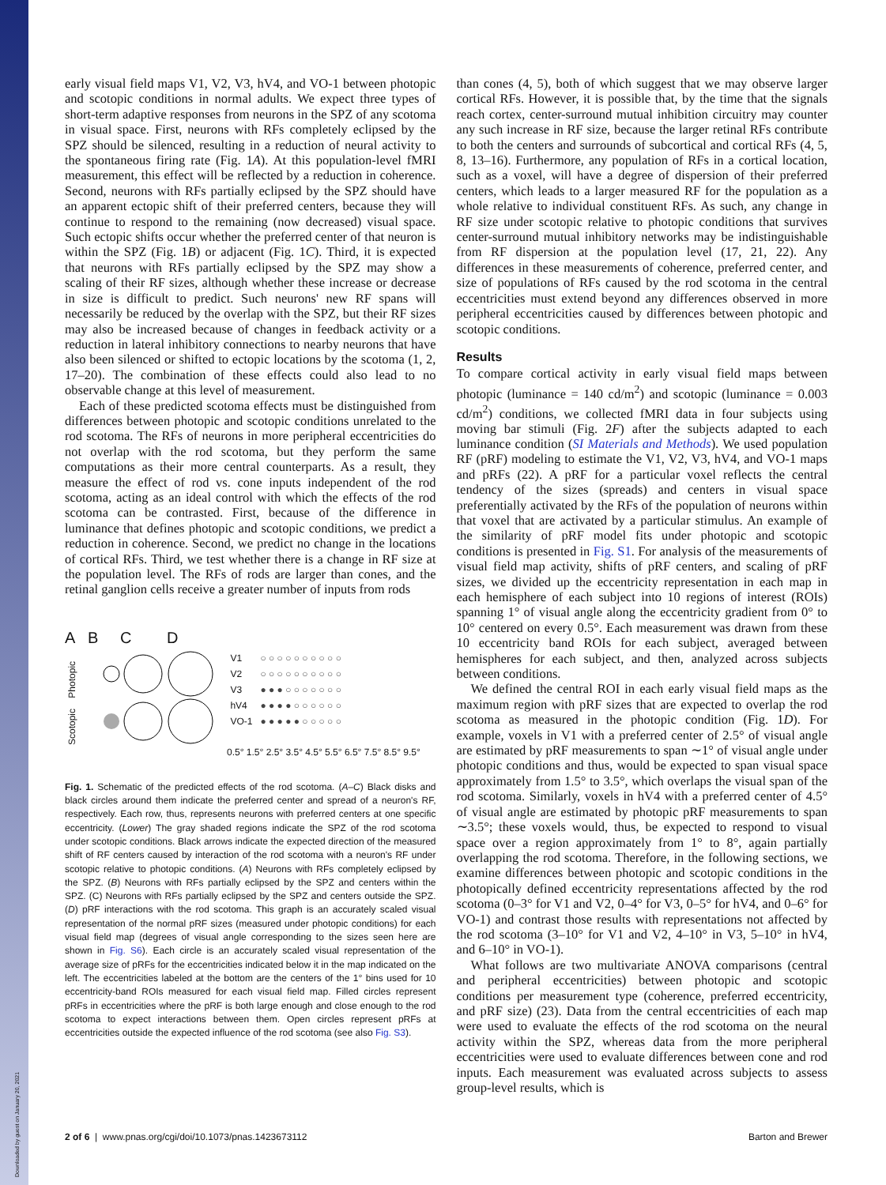early visual field maps V1, V2, V3, hV4, and VO-1 between photopic and scotopic conditions in normal adults. We expect three types of short-term adaptive responses from neurons in the SPZ of any scotoma in visual space. First, neurons with RFs completely eclipsed by the SPZ should be silenced, resulting in a reduction of neural activity to the spontaneous firing rate (Fig. 1A). At this population-level fMRI measurement, this effect will be reflected by a reduction in coherence. Second, neurons with RFs partially eclipsed by the SPZ should have an apparent ectopic shift of their preferred centers, because they will continue to respond to the remaining (now decreased) visual space. Such ectopic shifts occur whether the preferred center of that neuron is within the SPZ (Fig. 1B) or adjacent (Fig. 1C). Third, it is expected that neurons with RFs partially eclipsed by the SPZ may show a scaling of their RF sizes, although whether these increase or decrease in size is difficult to predict. Such neurons' new RF spans will necessarily be reduced by the overlap with the SPZ, but their RF sizes may also be increased because of changes in feedback activity or a reduction in lateral inhibitory connections to nearby neurons that have also been silenced or shifted to ectopic locations by the scotoma (1, 2, 17–20). The combination of these effects could also lead to no observable change at this level of measurement.
Each of these predicted scotoma effects must be distinguished from differences between photopic and scotopic conditions unrelated to the rod scotoma. The RFs of neurons in more peripheral eccentricities do not overlap with the rod scotoma, but they perform the same computations as their more central counterparts. As a result, they measure the effect of rod vs. cone inputs independent of the rod scotoma, acting as an ideal control with which the effects of the rod scotoma can be contrasted. First, because of the difference in luminance that defines photopic and scotopic conditions, we predict a reduction in coherence. Second, we predict no change in the locations of cortical RFs. Third, we test whether there is a change in RF size at the population level. The RFs of rods are larger than cones, and the retinal ganglion cells receive a greater number of inputs from rods
A B C D
Scotopic Photopic
V1
V2
V3
hV4
VO-1
○ ○ ○ ○ ○ ○ ○ ○ ○ ○
○ ○ ○ ○ ○ ○ ○ ○ ○ ○
● ● ● ○ ○ ○ ○ ○ ○ ○
● ● ● ● ○ ○ ○ ○ ○ ○
● ● ● ● ● ○ ○ ○ ○ ○
0.5° 1.5° 2.5° 3.5° 4.5° 5.5° 6.5° 7.5° 8.5° 9.5°
Fig. 1. Schematic of the predicted effects of the rod scotoma. (A–C) Black disks and black circles around them indicate the preferred center and spread of a neuron's RF, respectively. Each row, thus, represents neurons with preferred centers at one specific eccentricity. (Lower) The gray shaded regions indicate the SPZ of the rod scotoma under scotopic conditions. Black arrows indicate the expected direction of the measured shift of RF centers caused by interaction of the rod scotoma with a neuron's RF under scotopic relative to photopic conditions. (A) Neurons with RFs completely eclipsed by the SPZ. (B) Neurons with RFs partially eclipsed by the SPZ and centers within the SPZ. (C) Neurons with RFs partially eclipsed by the SPZ and centers outside the SPZ. (D) pRF interactions with the rod scotoma. This graph is an accurately scaled visual representation of the normal pRF sizes (measured under photopic conditions) for each visual field map (degrees of visual angle corresponding to the sizes seen here are shown in Fig. S6). Each circle is an accurately scaled visual representation of the average size of pRFs for the eccentricities indicated below it in the map indicated on the left. The eccentricities labeled at the bottom are the centers of the 1° bins used for 10 eccentricity-band ROIs measured for each visual field map. Filled circles represent pRFs in eccentricities where the pRF is both large enough and close enough to the rod scotoma to expect interactions between them. Open circles represent pRFs at eccentricities outside the expected influence of the rod scotoma (see also Fig. S3).
than cones (4, 5), both of which suggest that we may observe larger cortical RFs. However, it is possible that, by the time that the signals reach cortex, center-surround mutual inhibition circuitry may counter any such increase in RF size, because the larger retinal RFs contribute to both the centers and surrounds of subcortical and cortical RFs (4, 5, 8, 13–16). Furthermore, any population of RFs in a cortical location, such as a voxel, will have a degree of dispersion of their preferred centers, which leads to a larger measured RF for the population as a whole relative to individual constituent RFs. As such, any change in RF size under scotopic relative to photopic conditions that survives center-surround mutual inhibitory networks may be indistinguishable from RF dispersion at the population level (17, 21, 22). Any differences in these measurements of coherence, preferred center, and size of populations of RFs caused by the rod scotoma in the central eccentricities must extend beyond any differences observed in more peripheral eccentricities caused by differences between photopic and scotopic conditions.
Results
To compare cortical activity in early visual field maps between photopic (luminance = 140 cd/m<sup>2</sup>) and scotopic (luminance = 0.003 cd/m<sup>2</sup>) conditions, we collected fMRI data in four subjects using moving bar stimuli (Fig. 2F) after the subjects adapted to each luminance condition (SI Materials and Methods). We used population RF (pRF) modeling to estimate the V1, V2, V3, hV4, and VO-1 maps and pRFs (22). A pRF for a particular voxel reflects the central tendency of the sizes (spreads) and centers in visual space preferentially activated by the RFs of the population of neurons within that voxel that are activated by a particular stimulus. An example of the similarity of pRF model fits under photopic and scotopic conditions is presented in Fig. S1. For analysis of the measurements of visual field map activity, shifts of pRF centers, and scaling of pRF sizes, we divided up the eccentricity representation in each map in each hemisphere of each subject into 10 regions of interest (ROIs) spanning 1° of visual angle along the eccentricity gradient from 0° to 10° centered on every 0.5°. Each measurement was drawn from these 10 eccentricity band ROIs for each subject, averaged between hemispheres for each subject, and then, analyzed across subjects between conditions.
We defined the central ROI in each early visual field maps as the maximum region with pRF sizes that are expected to overlap the rod scotoma as measured in the photopic condition (Fig. 1D). For example, voxels in V1 with a preferred center of 2.5° of visual angle are estimated by pRF measurements to span ∼1° of visual angle under photopic conditions and thus, would be expected to span visual space approximately from 1.5° to 3.5°, which overlaps the visual span of the rod scotoma. Similarly, voxels in hV4 with a preferred center of 4.5° of visual angle are estimated by photopic pRF measurements to span ∼3.5°; these voxels would, thus, be expected to respond to visual space over a region approximately from 1° to 8°, again partially overlapping the rod scotoma. Therefore, in the following sections, we examine differences between photopic and scotopic conditions in the photopically defined eccentricity representations affected by the rod scotoma (0–3° for V1 and V2, 0–4° for V3, 0–5° for hV4, and 0–6° for VO-1) and contrast those results with representations not affected by the rod scotoma (3–10° for V1 and V2, 4–10° in V3, 5–10° in hV4, and 6–10° in VO-1).
What follows are two multivariate ANOVA comparisons (central and peripheral eccentricities) between photopic and scotopic conditions per measurement type (coherence, preferred eccentricity, and pRF size) (23). Data from the central eccentricities of each map were used to evaluate the effects of the rod scotoma on the neural activity within the SPZ, whereas data from the more peripheral eccentricities were used to evaluate differences between cone and rod inputs. Each measurement was evaluated across subjects to assess group-level results, which is
2 of 6 | www.pnas.org/cgi/doi/10.1073/pnas.1423673112 Barton and Brewer
Downloaded by guest on January 20, 2021